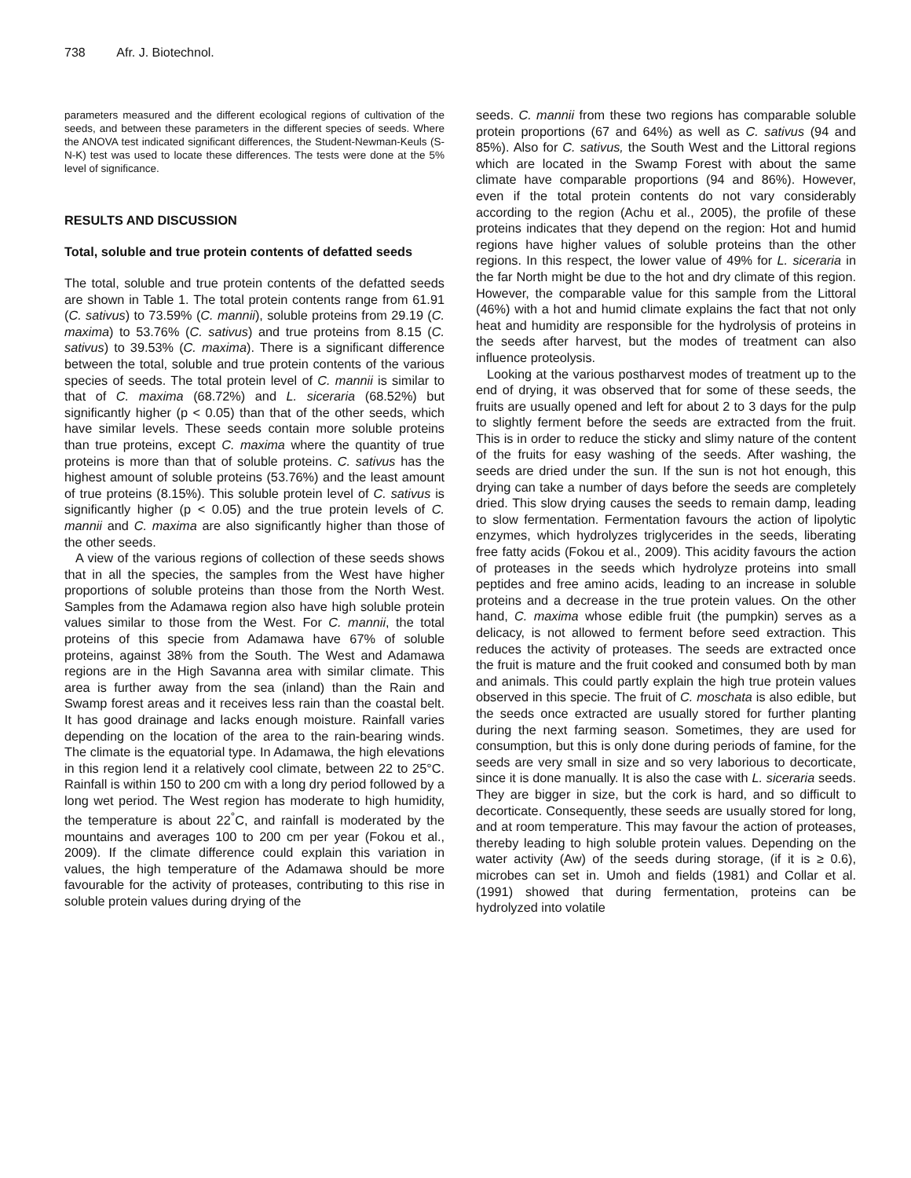738 Afr. J. Biotechnol.
parameters measured and the different ecological regions of cultivation of the seeds, and between these parameters in the different species of seeds. Where the ANOVA test indicated significant differences, the Student-Newman-Keuls (S-N-K) test was used to locate these differences. The tests were done at the 5% level of significance.
RESULTS AND DISCUSSION
Total, soluble and true protein contents of defatted seeds
The total, soluble and true protein contents of the defatted seeds are shown in Table 1. The total protein contents range from 61.91 (C. sativus) to 73.59% (C. mannii), soluble proteins from 29.19 (C. maxima) to 53.76% (C. sativus) and true proteins from 8.15 (C. sativus) to 39.53% (C. maxima). There is a significant difference between the total, soluble and true protein contents of the various species of seeds. The total protein level of C. mannii is similar to that of C. maxima (68.72%) and L. siceraria (68.52%) but significantly higher (p < 0.05) than that of the other seeds, which have similar levels. These seeds contain more soluble proteins than true proteins, except C. maxima where the quantity of true proteins is more than that of soluble proteins. C. sativus has the highest amount of soluble proteins (53.76%) and the least amount of true proteins (8.15%). This soluble protein level of C. sativus is significantly higher (p < 0.05) and the true protein levels of C. mannii and C. maxima are also significantly higher than those of the other seeds.
A view of the various regions of collection of these seeds shows that in all the species, the samples from the West have higher proportions of soluble proteins than those from the North West. Samples from the Adamawa region also have high soluble protein values similar to those from the West. For C. mannii, the total proteins of this specie from Adamawa have 67% of soluble proteins, against 38% from the South. The West and Adamawa regions are in the High Savanna area with similar climate. This area is further away from the sea (inland) than the Rain and Swamp forest areas and it receives less rain than the coastal belt. It has good drainage and lacks enough moisture. Rainfall varies depending on the location of the area to the rain-bearing winds. The climate is the equatorial type. In Adamawa, the high elevations in this region lend it a relatively cool climate, between 22 to 25°C. Rainfall is within 150 to 200 cm with a long dry period followed by a long wet period. The West region has moderate to high humidity, the temperature is about 22<sup>°</sup>C, and rainfall is moderated by the mountains and averages 100 to 200 cm per year (Fokou et al., 2009). If the climate difference could explain this variation in values, the high temperature of the Adamawa should be more favourable for the activity of proteases, contributing to this rise in soluble protein values during drying of the
seeds. C. mannii from these two regions has comparable soluble protein proportions (67 and 64%) as well as C. sativus (94 and 85%). Also for C. sativus, the South West and the Littoral regions which are located in the Swamp Forest with about the same climate have comparable proportions (94 and 86%). However, even if the total protein contents do not vary considerably according to the region (Achu et al., 2005), the profile of these proteins indicates that they depend on the region: Hot and humid regions have higher values of soluble proteins than the other regions. In this respect, the lower value of 49% for L. siceraria in the far North might be due to the hot and dry climate of this region. However, the comparable value for this sample from the Littoral (46%) with a hot and humid climate explains the fact that not only heat and humidity are responsible for the hydrolysis of proteins in the seeds after harvest, but the modes of treatment can also influence proteolysis.
Looking at the various postharvest modes of treatment up to the end of drying, it was observed that for some of these seeds, the fruits are usually opened and left for about 2 to 3 days for the pulp to slightly ferment before the seeds are extracted from the fruit. This is in order to reduce the sticky and slimy nature of the content of the fruits for easy washing of the seeds. After washing, the seeds are dried under the sun. If the sun is not hot enough, this drying can take a number of days before the seeds are completely dried. This slow drying causes the seeds to remain damp, leading to slow fermentation. Fermentation favours the action of lipolytic enzymes, which hydrolyzes triglycerides in the seeds, liberating free fatty acids (Fokou et al., 2009). This acidity favours the action of proteases in the seeds which hydrolyze proteins into small peptides and free amino acids, leading to an increase in soluble proteins and a decrease in the true protein values. On the other hand, C. maxima whose edible fruit (the pumpkin) serves as a delicacy, is not allowed to ferment before seed extraction. This reduces the activity of proteases. The seeds are extracted once the fruit is mature and the fruit cooked and consumed both by man and animals. This could partly explain the high true protein values observed in this specie. The fruit of C. moschata is also edible, but the seeds once extracted are usually stored for further planting during the next farming season. Sometimes, they are used for consumption, but this is only done during periods of famine, for the seeds are very small in size and so very laborious to decorticate, since it is done manually. It is also the case with L. siceraria seeds. They are bigger in size, but the cork is hard, and so difficult to decorticate. Consequently, these seeds are usually stored for long, and at room temperature. This may favour the action of proteases, thereby leading to high soluble protein values. Depending on the water activity (Aw) of the seeds during storage, (if it is ≥ 0.6), microbes can set in. Umoh and fields (1981) and Collar et al. (1991) showed that during fermentation, proteins can be hydrolyzed into volatile